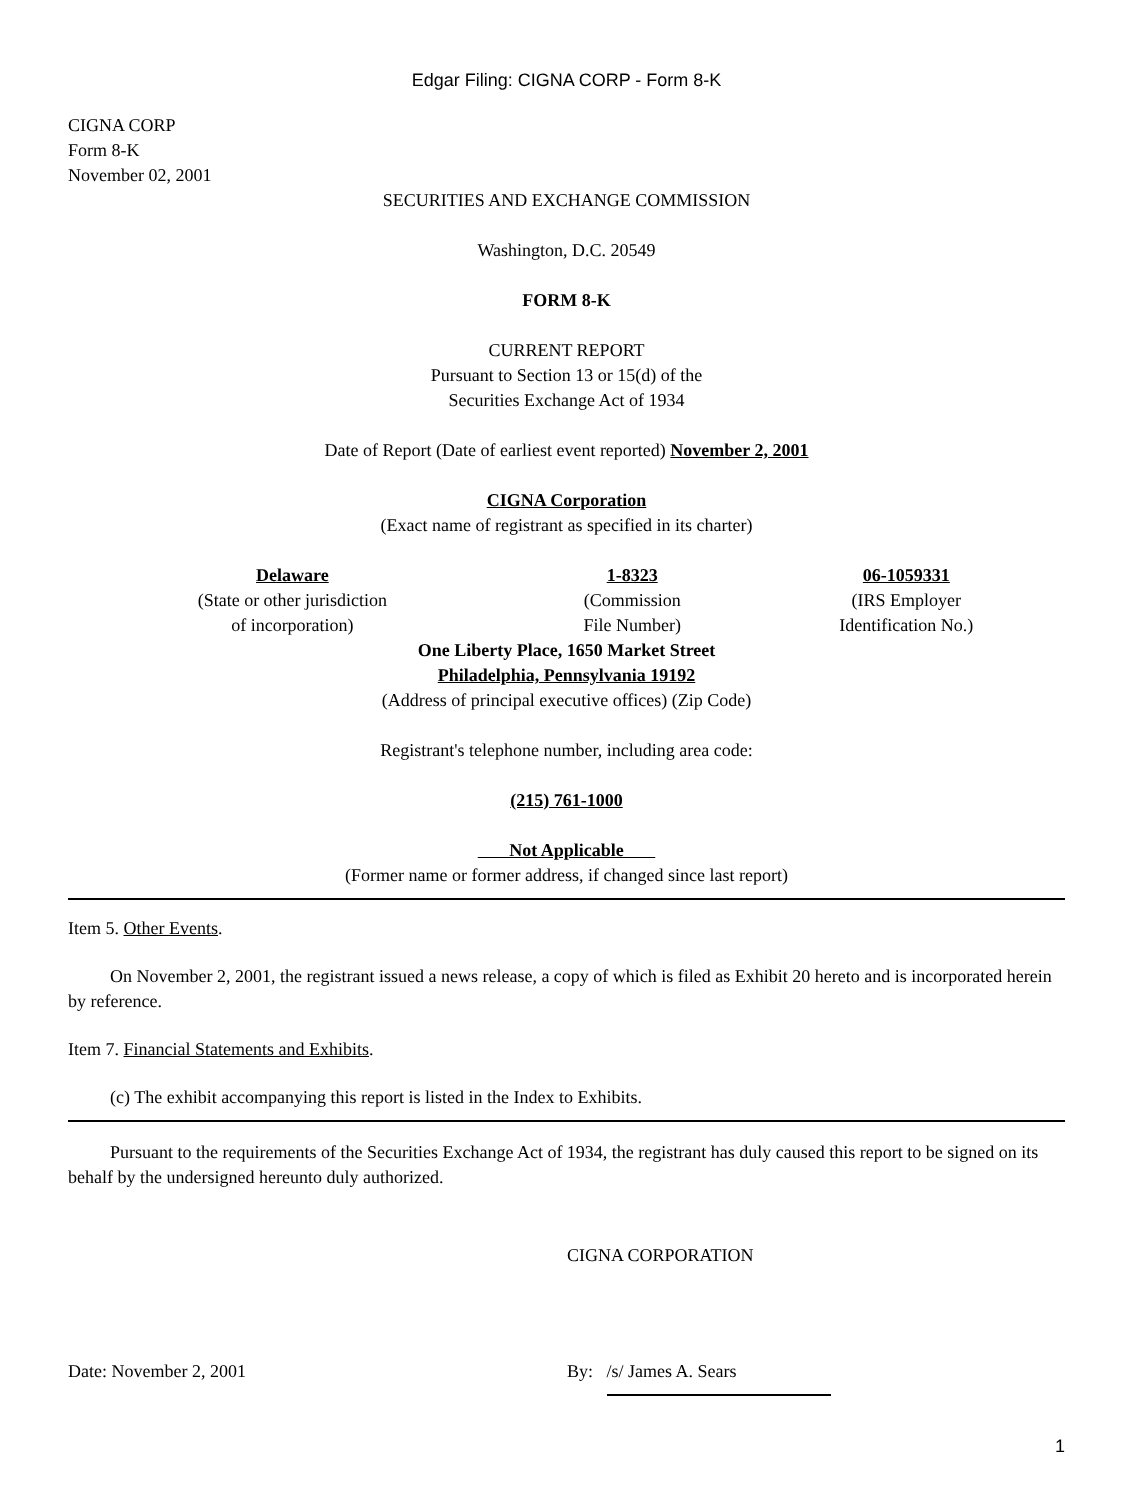Edgar Filing: CIGNA CORP - Form 8-K
CIGNA CORP
Form 8-K
November 02, 2001
SECURITIES AND EXCHANGE COMMISSION
Washington, D.C. 20549
FORM 8-K
CURRENT REPORT
Pursuant to Section 13 or 15(d) of the
Securities Exchange Act of 1934
Date of Report (Date of earliest event reported) November 2, 2001
CIGNA Corporation
(Exact name of registrant as specified in its charter)
| Delaware (State or other jurisdiction of incorporation) | 1-8323 (Commission File Number) | 06-1059331 (IRS Employer Identification No.) |
One Liberty Place, 1650 Market Street
Philadelphia, Pennsylvania 19192
(Address of principal executive offices) (Zip Code)
Registrant's telephone number, including area code:
(215) 761-1000
Not Applicable
(Former name or former address, if changed since last report)
Item 5. Other Events.
On November 2, 2001, the registrant issued a news release, a copy of which is filed as Exhibit 20 hereto and is incorporated herein by reference.
Item 7. Financial Statements and Exhibits.
(c) The exhibit accompanying this report is listed in the Index to Exhibits.
Pursuant to the requirements of the Securities Exchange Act of 1934, the registrant has duly caused this report to be signed on its behalf by the undersigned hereunto duly authorized.
CIGNA CORPORATION
Date: November 2, 2001 By: /s/ James A. Sears
1